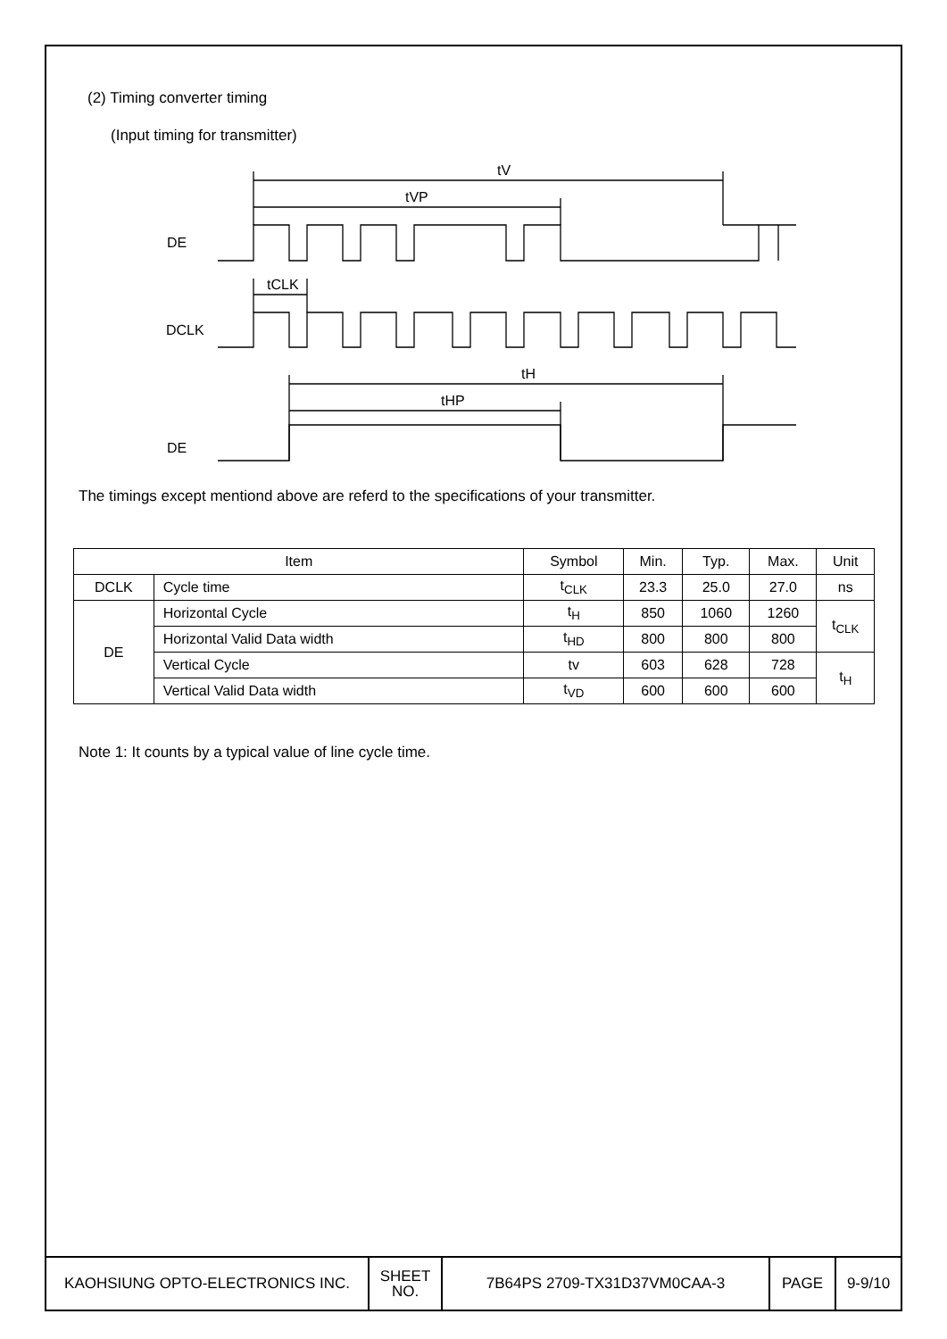(2) Timing converter timing
(Input timing for transmitter)
DE
DCLK
DE
tV
tVP
tCLK
tH
tHP
The timings except mentiond above are referd to the specifications of your transmitter.
| Item | | Symbol | Min. | Typ. | Max. | Unit |
| --- | --- | --- | --- | --- | --- | --- |
| DCLK | Cycle time | t<sub>CLK</sub> | 23.3 | 25.0 | 27.0 | ns |
| DE | Horizontal Cycle | t<sub>H</sub> | 850 | 1060 | 1260 | t<sub>CLK</sub> |
| | Horizontal Valid Data width | t<sub>HD</sub> | 800 | 800 | 800 | |
| | Vertical Cycle | tv | 603 | 628 | 728 | t<sub>H</sub> |
| | Vertical Valid Data width | t<sub>VD</sub> | 600 | 600 | 600 | |
Note 1: It counts by a typical value of line cycle time.
| KAOHSIUNG OPTO-ELECTRONICS INC. | SHEET NO. | 7B64PS 2709-TX31D37VM0CAA-3 | PAGE | 9-9/10 |